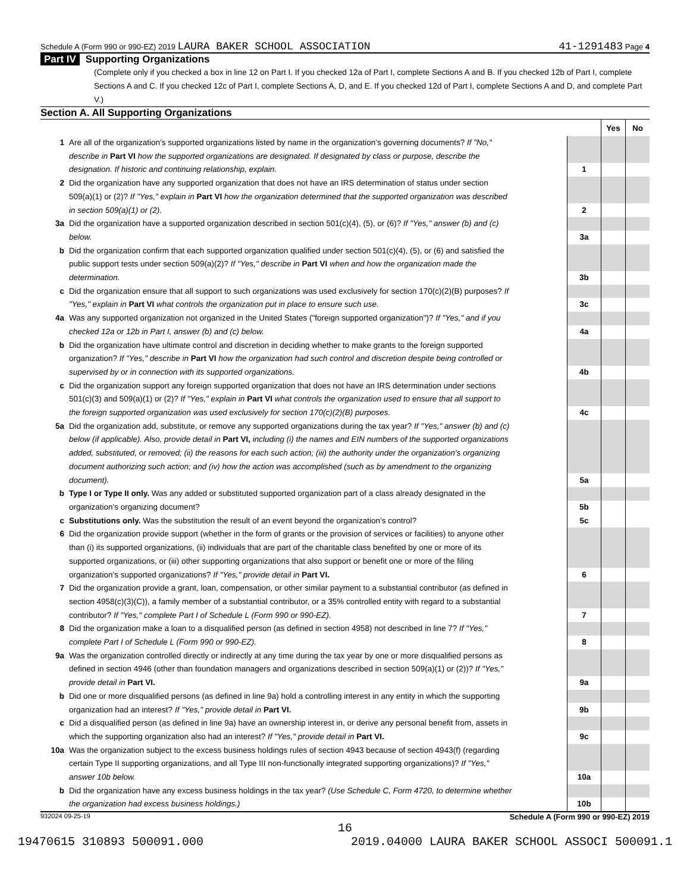Schedule A (Form 990 or 990-EZ) 2019 LAURA BAKER SCHOOL ASSOCIATION 41-1291483 Page 4
Part IV Supporting Organizations
(Complete only if you checked a box in line 12 on Part I. If you checked 12a of Part I, complete Sections A and B. If you checked 12b of Part I, complete Sections A and C. If you checked 12c of Part I, complete Sections A, D, and E. If you checked 12d of Part I, complete Sections A and D, and complete Part V.)
Section A. All Supporting Organizations
| | | | Yes | No |
| 1 | Are all of the organization’s supported organizations listed by name in the organization’s governing documents? If "No," describe in Part VI how the supported organizations are designated. If designated by class or purpose, describe the designation. If historic and continuing relationship, explain. | 1 | | |
| 2 | Did the organization have any supported organization that does not have an IRS determination of status under section 509(a)(1) or (2)? If "Yes," explain in Part VI how the organization determined that the supported organization was described in section 509(a)(1) or (2). | 2 | | |
| 3a | Did the organization have a supported organization described in section 501(c)(4), (5), or (6)? If "Yes," answer (b) and (c) below. | 3a | | |
| b | Did the organization confirm that each supported organization qualified under section 501(c)(4), (5), or (6) and satisfied the public support tests under section 509(a)(2)? If "Yes," describe in Part VI when and how the organization made the determination. | 3b | | |
| c | Did the organization ensure that all support to such organizations was used exclusively for section 170(c)(2)(B) purposes? If "Yes," explain in Part VI what controls the organization put in place to ensure such use. | 3c | | |
| 4a | Was any supported organization not organized in the United States ("foreign supported organization")? If "Yes," and if you checked 12a or 12b in Part I, answer (b) and (c) below. | 4a | | |
| b | Did the organization have ultimate control and discretion in deciding whether to make grants to the foreign supported organization? If "Yes," describe in Part VI how the organization had such control and discretion despite being controlled or supervised by or in connection with its supported organizations. | 4b | | |
| c | Did the organization support any foreign supported organization that does not have an IRS determination under sections 501(c)(3) and 509(a)(1) or (2)? If "Yes," explain in Part VI what controls the organization used to ensure that all support to the foreign supported organization was used exclusively for section 170(c)(2)(B) purposes. | 4c | | |
| 5a | Did the organization add, substitute, or remove any supported organizations during the tax year? If "Yes," answer (b) and (c) below (if applicable). Also, provide detail in Part VI, including (i) the names and EIN numbers of the supported organizations added, substituted, or removed; (ii) the reasons for each such action; (iii) the authority under the organization's organizing document authorizing such action; and (iv) how the action was accomplished (such as by amendment to the organizing document). | 5a | | |
| b | Type I or Type II only. Was any added or substituted supported organization part of a class already designated in the organization’s organizing document? | 5b | | |
| c | Substitutions only. Was the substitution the result of an event beyond the organization’s control? | 5c | | |
| 6 | Did the organization provide support (whether in the form of grants or the provision of services or facilities) to anyone other than (i) its supported organizations, (ii) individuals that are part of the charitable class benefited by one or more of its supported organizations, or (iii) other supporting organizations that also support or benefit one or more of the filing organization’s supported organizations? If "Yes," provide detail in Part VI. | 6 | | |
| 7 | Did the organization provide a grant, loan, compensation, or other similar payment to a substantial contributor (as defined in section 4958(c)(3)(C)), a family member of a substantial contributor, or a 35% controlled entity with regard to a substantial contributor? If "Yes," complete Part I of Schedule L (Form 990 or 990-EZ). | 7 | | |
| 8 | Did the organization make a loan to a disqualified person (as defined in section 4958) not described in line 7? If "Yes," complete Part I of Schedule L (Form 990 or 990-EZ). | 8 | | |
| 9a | Was the organization controlled directly or indirectly at any time during the tax year by one or more disqualified persons as defined in section 4946 (other than foundation managers and organizations described in section 509(a)(1) or (2))? If "Yes," provide detail in Part VI. | 9a | | |
| b | Did one or more disqualified persons (as defined in line 9a) hold a controlling interest in any entity in which the supporting organization had an interest? If "Yes," provide detail in Part VI. | 9b | | |
| c | Did a disqualified person (as defined in line 9a) have an ownership interest in, or derive any personal benefit from, assets in which the supporting organization also had an interest? If "Yes," provide detail in Part VI. | 9c | | |
| 10a | Was the organization subject to the excess business holdings rules of section 4943 because of section 4943(f) (regarding certain Type II supporting organizations, and all Type III non-functionally integrated supporting organizations)? If "Yes," answer 10b below. | 10a | | |
| b | Did the organization have any excess business holdings in the tax year? (Use Schedule C, Form 4720, to determine whether the organization had excess business holdings.) | 10b | | |
932024 09-25-19 Schedule A (Form 990 or 990-EZ) 2019
16
19470615 310893 500091.000 2019.04000 LAURA BAKER SCHOOL ASSOCI 500091.1